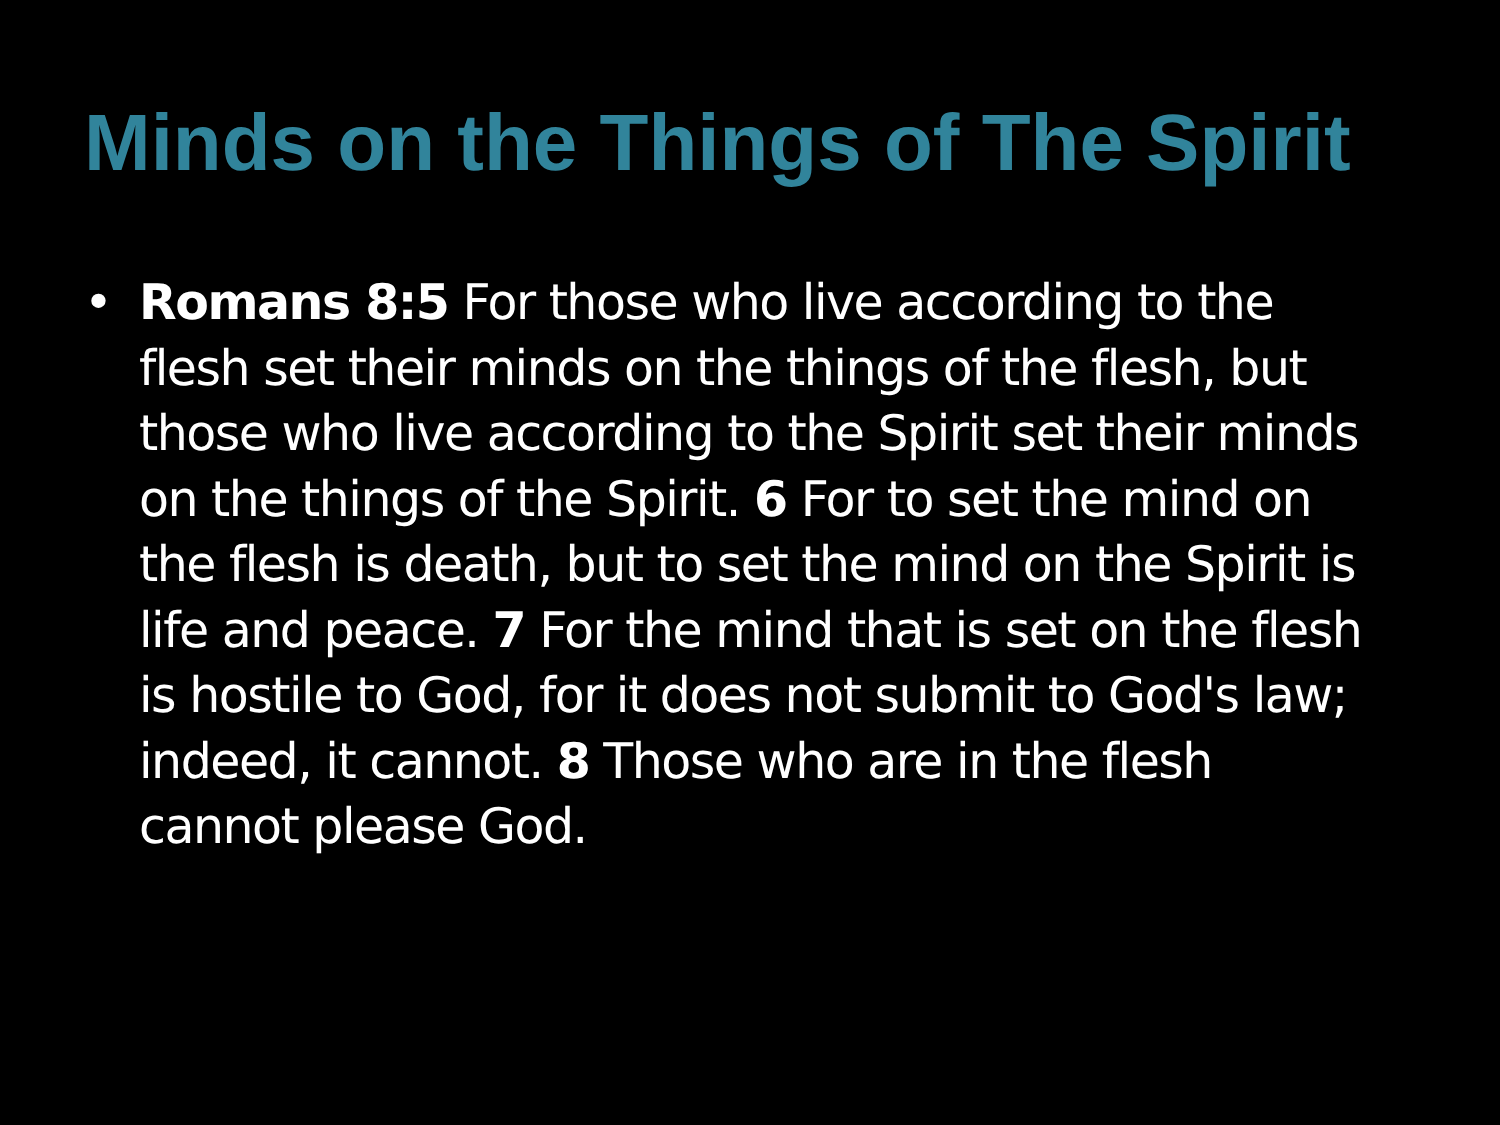Minds on the Things of The Spirit
• Romans 8:5 For those who live according to the flesh set their minds on the things of the flesh, but those who live according to the Spirit set their minds on the things of the Spirit. 6 For to set the mind on the flesh is death, but to set the mind on the Spirit is life and peace. 7 For the mind that is set on the flesh is hostile to God, for it does not submit to God's law; indeed, it cannot. 8 Those who are in the flesh cannot please God.